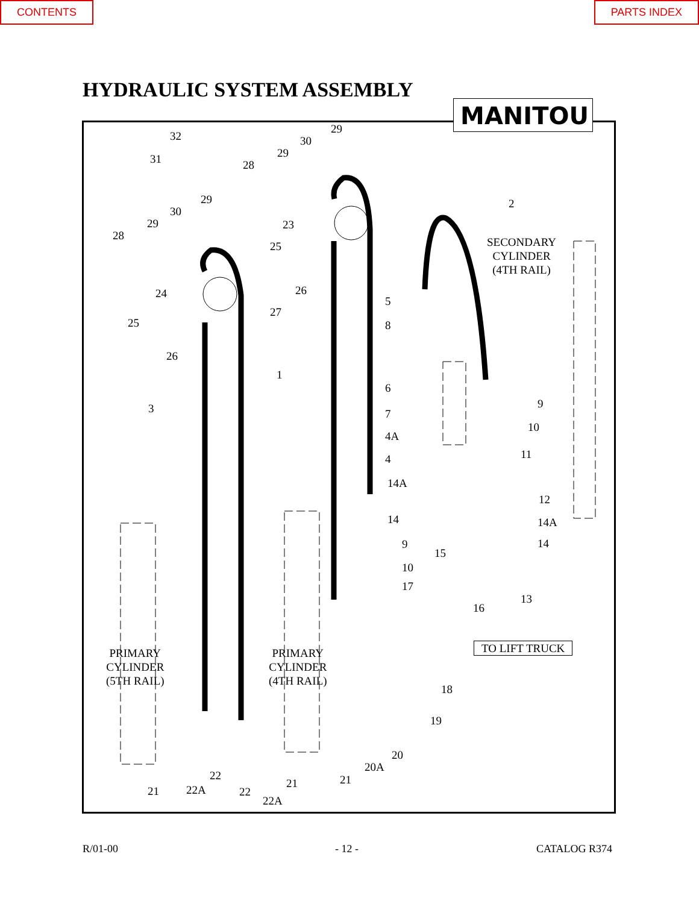CONTENTS PARTS INDEX
HYDRAULIC SYSTEM ASSEMBLY
MANITOU
SECONDARY
CYLINDER
(4TH RAIL)
PRIMARY
CYLINDER
(5TH RAIL)
PRIMARY
CYLINDER
(4TH RAIL)
TO LIFT TRUCK
32
31
29
30
29
28
29
30
29
28
23
25
2
24 26
27
25
26
5
8
1
6
3 9
7
10
4A
11
4
14A
12
14 14A
9 14
15
10
17
13
16
18
19
20
20A
22
21 21
21 22A 22
22A
R/01-00 - 12 - CATALOG R374